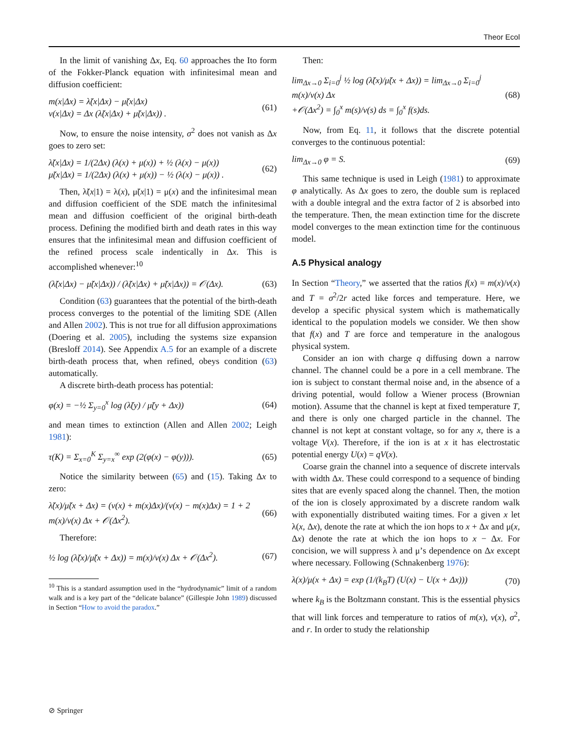Theor Ecol
In the limit of vanishing Δx, Eq. 60 approaches the Ito form of the Fokker-Planck equation with infinitesimal mean and diffusion coefficient:
m(x|Δx) = λ̃(x|Δx) − μ̃(x|Δx)
v(x|Δx) = Δx (λ̃(x|Δx) + μ̃(x|Δx)) .
(61)
Now, to ensure the noise intensity, σ<sup>2</sup> does not vanish as Δx goes to zero set:
λ̃(x|Δx) = 1/(2Δx) (λ(x) + μ(x)) + ½ (λ(x) − μ(x))
μ̃(x|Δx) = 1/(2Δx) (λ(x) + μ(x)) − ½ (λ(x) − μ(x)) .
(62)
Then, λ̃(x|1) = λ(x), μ̃(x|1) = μ(x) and the infinitesimal mean and diffusion coefficient of the SDE match the infinitesimal mean and diffusion coefficient of the original birth-death process. Defining the modified birth and death rates in this way ensures that the infinitesimal mean and diffusion coefficient of the refined process scale indentically in Δx. This is accomplished whenever:<sup>10</sup>
(λ̃(x|Δx) − μ̃(x|Δx)) / (λ̃(x|Δx) + μ̃(x|Δx)) = 𝒪(Δx).
(63)
Condition (63) guarantees that the potential of the birth-death process converges to the potential of the limiting SDE (Allen and Allen 2002). This is not true for all diffusion approximations (Doering et al. 2005), including the systems size expansion (Bresloff 2014). See Appendix A.5 for an example of a discrete birth-death process that, when refined, obeys condition (63) automatically.
A discrete birth-death process has potential:
φ(x) = −½ Σ<sub>y=0</sub><sup>x</sup> log (λ̃(y) / μ̃(y + Δx))
(64)
and mean times to extinction (Allen and Allen 2002; Leigh 1981):
τ(K) = Σ<sub>x=0</sub><sup>K</sup> Σ<sub>y=x</sub><sup>∞</sup> exp (2(φ(x) − φ(y))).
(65)
Notice the similarity between (65) and (15). Taking Δx to zero:
λ̃(x)/μ̃(x + Δx) = (v(x) + m(x)Δx)/(v(x) − m(x)Δx) = 1 + 2 m(x)/v(x) Δx + 𝒪(Δx<sup>2</sup>).
(66)
Therefore:
½ log (λ̃(x)/μ̃(x + Δx)) = m(x)/v(x) Δx + 𝒪(Δx<sup>2</sup>).
(67)
<sup>10</sup> This is a standard assumption used in the “hydrodynamic” limit of a random walk and is a key part of the “delicate balance” (Gillespie John 1989) discussed in Section “How to avoid the paradox.”
Then:
lim<sub>Δx→0</sub> Σ<sub>i=0</sub><sup>j</sup> ½ log (λ̃(x)/μ̃(x + Δx)) = lim<sub>Δx→0</sub> Σ<sub>i=0</sub><sup>j</sup> m(x)/v(x) Δx
+𝒪(Δx<sup>2</sup>) = ∫<sub>0</sub><sup>x</sup> m(s)/v(s) ds = ∫<sub>0</sub><sup>x</sup> f(s)ds.
(68)
Now, from Eq. 11, it follows that the discrete potential converges to the continuous potential:
lim<sub>Δx→0</sub> φ = S. (69)
This same technique is used in Leigh (1981) to approximate φ analytically. As Δx goes to zero, the double sum is replaced with a double integral and the extra factor of 2 is absorbed into the temperature. Then, the mean extinction time for the discrete model converges to the mean extinction time for the continuous model.
A.5 Physical analogy
In Section “Theory,” we asserted that the ratios f(x) = m(x)/v(x) and T = σ<sup>2</sup>/2r acted like forces and temperature. Here, we develop a specific physical system which is mathematically identical to the population models we consider. We then show that f(x) and T are force and temperature in the analogous physical system.
Consider an ion with charge q diffusing down a narrow channel. The channel could be a pore in a cell membrane. The ion is subject to constant thermal noise and, in the absence of a driving potential, would follow a Wiener process (Brownian motion). Assume that the channel is kept at fixed temperature T, and there is only one charged particle in the channel. The channel is not kept at constant voltage, so for any x, there is a voltage V(x). Therefore, if the ion is at x it has electrostatic potential energy U(x) = qV(x).
Coarse grain the channel into a sequence of discrete intervals with width Δx. These could correspond to a sequence of binding sites that are evenly spaced along the channel. Then, the motion of the ion is closely approximated by a discrete random walk with exponentially distributed waiting times. For a given x let λ(x, Δx), denote the rate at which the ion hops to x + Δx and μ(x, Δx) denote the rate at which the ion hops to x − Δx. For concision, we will suppress λ and μ’s dependence on Δx except where necessary. Following (Schnakenberg 1976):
λ(x)/μ(x + Δx) = exp (1/(k<sub>B</sub>T) (U(x) − U(x + Δx)))
(70)
where k<sub>B</sub> is the Boltzmann constant. This is the essential physics that will link forces and temperature to ratios of m(x), v(x), σ<sup>2</sup>, and r. In order to study the relationship
⊘ Springer